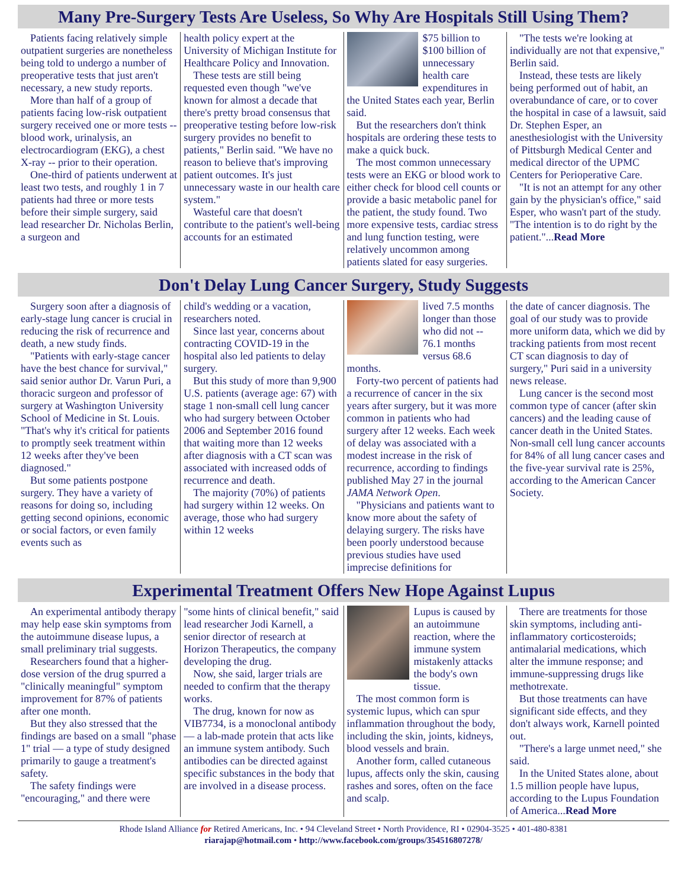Many Pre-Surgery Tests Are Useless, So Why Are Hospitals Still Using Them?
Patients facing relatively simple outpatient surgeries are nonetheless being told to undergo a number of preoperative tests that just aren't necessary, a new study reports.
More than half of a group of patients facing low-risk outpatient surgery received one or more tests -- blood work, urinalysis, an electrocardiogram (EKG), a chest X-ray -- prior to their operation.
One-third of patients underwent at least two tests, and roughly 1 in 7 patients had three or more tests before their simple surgery, said lead researcher Dr. Nicholas Berlin, a surgeon and
health policy expert at the University of Michigan Institute for Healthcare Policy and Innovation.
These tests are still being requested even though "we've known for almost a decade that there's pretty broad consensus that preoperative testing before low-risk surgery provides no benefit to patients," Berlin said. "We have no reason to believe that's improving patient outcomes. It's just unnecessary waste in our health care system."
Wasteful care that doesn't contribute to the patient's well-being accounts for an estimated
$75 billion to $100 billion of unnecessary health care expenditures in the United States each year, Berlin said.
But the researchers don't think hospitals are ordering these tests to make a quick buck.
The most common unnecessary tests were an EKG or blood work to either check for blood cell counts or provide a basic metabolic panel for the patient, the study found. Two more expensive tests, cardiac stress and lung function testing, were relatively uncommon among patients slated for easy surgeries.
"The tests we're looking at individually are not that expensive," Berlin said.
Instead, these tests are likely being performed out of habit, an overabundance of care, or to cover the hospital in case of a lawsuit, said Dr. Stephen Esper, an anesthesiologist with the University of Pittsburgh Medical Center and medical director of the UPMC Centers for Perioperative Care.
"It is not an attempt for any other gain by the physician's office," said Esper, who wasn't part of the study. "The intention is to do right by the patient."...Read More
Don't Delay Lung Cancer Surgery, Study Suggests
Surgery soon after a diagnosis of early-stage lung cancer is crucial in reducing the risk of recurrence and death, a new study finds.
"Patients with early-stage cancer have the best chance for survival," said senior author Dr. Varun Puri, a thoracic surgeon and professor of surgery at Washington University School of Medicine in St. Louis. "That's why it's critical for patients to promptly seek treatment within 12 weeks after they've been diagnosed."
But some patients postpone surgery. They have a variety of reasons for doing so, including getting second opinions, economic or social factors, or even family events such as
child's wedding or a vacation, researchers noted.
Since last year, concerns about contracting COVID-19 in the hospital also led patients to delay surgery.
But this study of more than 9,900 U.S. patients (average age: 67) with stage 1 non-small cell lung cancer who had surgery between October 2006 and September 2016 found that waiting more than 12 weeks after diagnosis with a CT scan was associated with increased odds of recurrence and death.
The majority (70%) of patients had surgery within 12 weeks. On average, those who had surgery within 12 weeks
lived 7.5 months longer than those who did not -- 76.1 months versus 68.6 months.
Forty-two percent of patients had a recurrence of cancer in the six years after surgery, but it was more common in patients who had surgery after 12 weeks. Each week of delay was associated with a modest increase in the risk of recurrence, according to findings published May 27 in the journal JAMA Network Open.
"Physicians and patients want to know more about the safety of delaying surgery. The risks have been poorly understood because previous studies have used imprecise definitions for
the date of cancer diagnosis. The goal of our study was to provide more uniform data, which we did by tracking patients from most recent CT scan diagnosis to day of surgery," Puri said in a university news release.
Lung cancer is the second most common type of cancer (after skin cancers) and the leading cause of cancer death in the United States. Non-small cell lung cancer accounts for 84% of all lung cancer cases and the five-year survival rate is 25%, according to the American Cancer Society.
Experimental Treatment Offers New Hope Against Lupus
An experimental antibody therapy may help ease skin symptoms from the autoimmune disease lupus, a small preliminary trial suggests.
Researchers found that a higher-dose version of the drug spurred a "clinically meaningful" symptom improvement for 87% of patients after one month.
But they also stressed that the findings are based on a small "phase 1" trial — a type of study designed primarily to gauge a treatment's safety.
The safety findings were "encouraging," and there were
"some hints of clinical benefit," said lead researcher Jodi Karnell, a senior director of research at Horizon Therapeutics, the company developing the drug.
Now, she said, larger trials are needed to confirm that the therapy works.
The drug, known for now as VIB7734, is a monoclonal antibody — a lab-made protein that acts like an immune system antibody. Such antibodies can be directed against specific substances in the body that are involved in a disease process.
Lupus is caused by an autoimmune reaction, where the immune system mistakenly attacks the body's own tissue.
The most common form is systemic lupus, which can spur inflammation throughout the body, including the skin, joints, kidneys, blood vessels and brain.
Another form, called cutaneous lupus, affects only the skin, causing rashes and sores, often on the face and scalp.
There are treatments for those skin symptoms, including anti-inflammatory corticosteroids; antimalarial medications, which alter the immune response; and immune-suppressing drugs like methotrexate.
But those treatments can have significant side effects, and they don't always work, Karnell pointed out.
"There's a large unmet need," she said.
In the United States alone, about 1.5 million people have lupus, according to the Lupus Foundation of America...Read More
Rhode Island Alliance for Retired Americans, Inc. • 94 Cleveland Street • North Providence, RI • 02904-3525 • 401-480-8381
riarajap@hotmail.com • http://www.facebook.com/groups/354516807278/